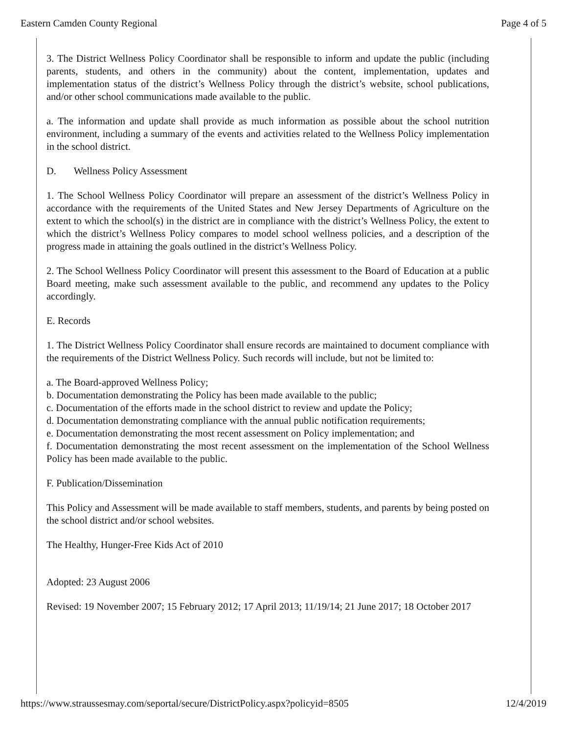Eastern Camden County Regional Page 4 of 5
3. The District Wellness Policy Coordinator shall be responsible to inform and update the public (including parents, students, and others in the community) about the content, implementation, updates and implementation status of the district’s Wellness Policy through the district’s website, school publications, and/or other school communications made available to the public.
a. The information and update shall provide as much information as possible about the school nutrition environment, including a summary of the events and activities related to the Wellness Policy implementation in the school district.
D. Wellness Policy Assessment
1. The School Wellness Policy Coordinator will prepare an assessment of the district’s Wellness Policy in accordance with the requirements of the United States and New Jersey Departments of Agriculture on the extent to which the school(s) in the district are in compliance with the district’s Wellness Policy, the extent to which the district’s Wellness Policy compares to model school wellness policies, and a description of the progress made in attaining the goals outlined in the district’s Wellness Policy.
2. The School Wellness Policy Coordinator will present this assessment to the Board of Education at a public Board meeting, make such assessment available to the public, and recommend any updates to the Policy accordingly.
E. Records
1. The District Wellness Policy Coordinator shall ensure records are maintained to document compliance with the requirements of the District Wellness Policy. Such records will include, but not be limited to:
a. The Board-approved Wellness Policy;
b. Documentation demonstrating the Policy has been made available to the public;
c. Documentation of the efforts made in the school district to review and update the Policy;
d. Documentation demonstrating compliance with the annual public notification requirements;
e. Documentation demonstrating the most recent assessment on Policy implementation; and
f. Documentation demonstrating the most recent assessment on the implementation of the School Wellness Policy has been made available to the public.
F. Publication/Dissemination
This Policy and Assessment will be made available to staff members, students, and parents by being posted on the school district and/or school websites.
The Healthy, Hunger-Free Kids Act of 2010
Adopted: 23 August 2006
Revised: 19 November 2007; 15 February 2012; 17 April 2013; 11/19/14; 21 June 2017; 18 October 2017
https://www.straussesmay.com/seportal/secure/DistrictPolicy.aspx?policyid=8505 12/4/2019